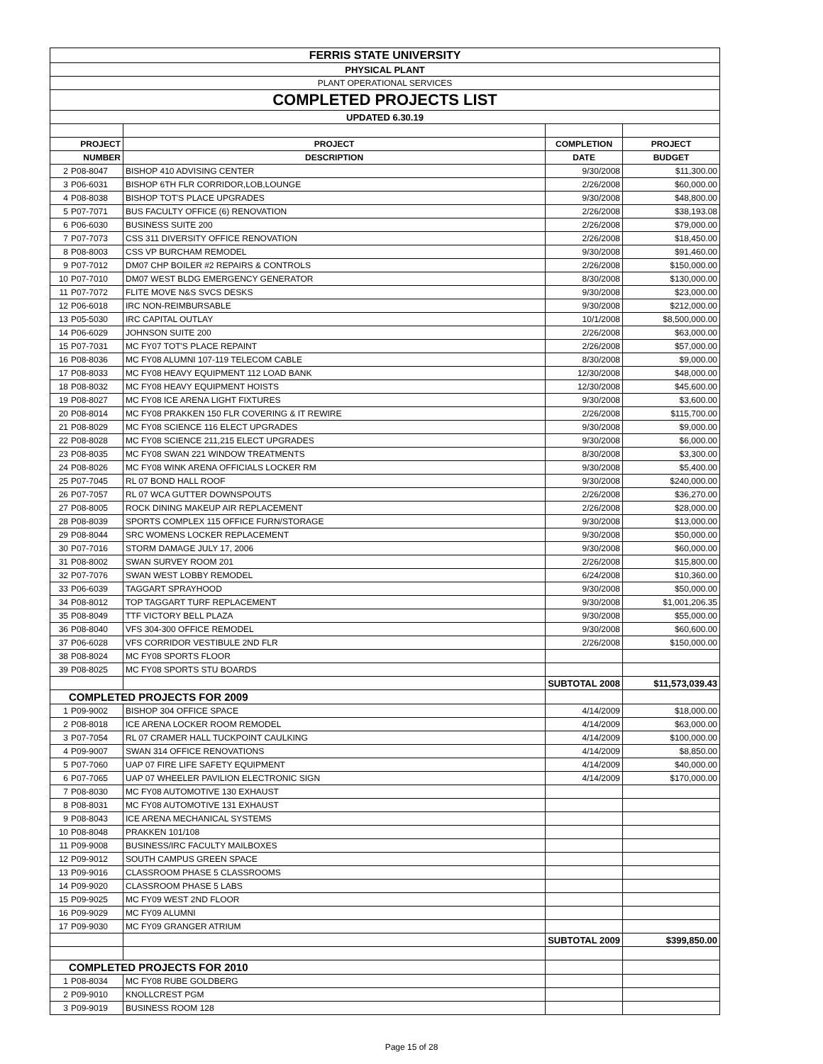| FERRIS STATE UNIVERSITY | | | | |
| PHYSICAL PLANT | | | | |
| PLANT OPERATIONAL SERVICES | | | | |
| COMPLETED PROJECTS LIST | | | | |
| UPDATED 6.30.19 | | | | |
| PROJECT | | PROJECT | COMPLETION | PROJECT |
| NUMBER | | DESCRIPTION | DATE | BUDGET |
| 2 | P08-8047 | BISHOP 410 ADVISING CENTER | 9/30/2008 | $11,300.00 |
| 3 | P06-6031 | BISHOP 6TH FLR CORRIDOR,LOB,LOUNGE | 2/26/2008 | $60,000.00 |
| 4 | P08-8038 | BISHOP TOT'S PLACE UPGRADES | 9/30/2008 | $48,800.00 |
| 5 | P07-7071 | BUS FACULTY OFFICE (6) RENOVATION | 2/26/2008 | $38,193.08 |
| 6 | P06-6030 | BUSINESS SUITE 200 | 2/26/2008 | $79,000.00 |
| 7 | P07-7073 | CSS 311 DIVERSITY OFFICE RENOVATION | 2/26/2008 | $18,450.00 |
| 8 | P08-8003 | CSS VP BURCHAM REMODEL | 9/30/2008 | $91,460.00 |
| 9 | P07-7012 | DM07 CHP BOILER #2 REPAIRS & CONTROLS | 2/26/2008 | $150,000.00 |
| 10 | P07-7010 | DM07 WEST BLDG EMERGENCY GENERATOR | 8/30/2008 | $130,000.00 |
| 11 | P07-7072 | FLITE MOVE N&S SVCS DESKS | 9/30/2008 | $23,000.00 |
| 12 | P06-6018 | IRC NON-REIMBURSABLE | 9/30/2008 | $212,000.00 |
| 13 | P05-5030 | IRC CAPITAL OUTLAY | 10/1/2008 | $8,500,000.00 |
| 14 | P06-6029 | JOHNSON SUITE 200 | 2/26/2008 | $63,000.00 |
| 15 | P07-7031 | MC FY07 TOT'S PLACE REPAINT | 2/26/2008 | $57,000.00 |
| 16 | P08-8036 | MC FY08 ALUMNI 107-119 TELECOM CABLE | 8/30/2008 | $9,000.00 |
| 17 | P08-8033 | MC FY08 HEAVY EQUIPMENT 112 LOAD BANK | 12/30/2008 | $48,000.00 |
| 18 | P08-8032 | MC FY08 HEAVY EQUIPMENT HOISTS | 12/30/2008 | $45,600.00 |
| 19 | P08-8027 | MC FY08 ICE ARENA LIGHT FIXTURES | 9/30/2008 | $3,600.00 |
| 20 | P08-8014 | MC FY08 PRAKKEN 150 FLR COVERING & IT REWIRE | 2/26/2008 | $115,700.00 |
| 21 | P08-8029 | MC FY08 SCIENCE 116 ELECT UPGRADES | 9/30/2008 | $9,000.00 |
| 22 | P08-8028 | MC FY08 SCIENCE 211,215 ELECT UPGRADES | 9/30/2008 | $6,000.00 |
| 23 | P08-8035 | MC FY08 SWAN 221 WINDOW TREATMENTS | 8/30/2008 | $3,300.00 |
| 24 | P08-8026 | MC FY08 WINK ARENA OFFICIALS LOCKER RM | 9/30/2008 | $5,400.00 |
| 25 | P07-7045 | RL 07 BOND HALL ROOF | 9/30/2008 | $240,000.00 |
| 26 | P07-7057 | RL 07 WCA GUTTER DOWNSPOUTS | 2/26/2008 | $36,270.00 |
| 27 | P08-8005 | ROCK DINING MAKEUP AIR REPLACEMENT | 2/26/2008 | $28,000.00 |
| 28 | P08-8039 | SPORTS COMPLEX 115 OFFICE FURN/STORAGE | 9/30/2008 | $13,000.00 |
| 29 | P08-8044 | SRC WOMENS LOCKER REPLACEMENT | 9/30/2008 | $50,000.00 |
| 30 | P07-7016 | STORM DAMAGE JULY 17, 2006 | 9/30/2008 | $60,000.00 |
| 31 | P08-8002 | SWAN SURVEY ROOM 201 | 2/26/2008 | $15,800.00 |
| 32 | P07-7076 | SWAN WEST LOBBY REMODEL | 6/24/2008 | $10,360.00 |
| 33 | P06-6039 | TAGGART SPRAYHOOD | 9/30/2008 | $50,000.00 |
| 34 | P08-8012 | TOP TAGGART TURF REPLACEMENT | 9/30/2008 | $1,001,206.35 |
| 35 | P08-8049 | TTF VICTORY BELL PLAZA | 9/30/2008 | $55,000.00 |
| 36 | P08-8040 | VFS 304-300 OFFICE REMODEL | 9/30/2008 | $60,600.00 |
| 37 | P06-6028 | VFS CORRIDOR VESTIBULE 2ND FLR | 2/26/2008 | $150,000.00 |
| 38 | P08-8024 | MC FY08 SPORTS FLOOR | | |
| 39 | P08-8025 | MC FY08 SPORTS STU BOARDS | | |
| | | | SUBTOTAL 2008 | $11,573,039.43 |
| COMPLETED PROJECTS FOR 2009 | | | | |
| 1 | P09-9002 | BISHOP 304 OFFICE SPACE | 4/14/2009 | $18,000.00 |
| 2 | P08-8018 | ICE ARENA LOCKER ROOM REMODEL | 4/14/2009 | $63,000.00 |
| 3 | P07-7054 | RL 07 CRAMER HALL TUCKPOINT CAULKING | 4/14/2009 | $100,000.00 |
| 4 | P09-9007 | SWAN 314 OFFICE RENOVATIONS | 4/14/2009 | $8,850.00 |
| 5 | P07-7060 | UAP 07 FIRE LIFE SAFETY EQUIPMENT | 4/14/2009 | $40,000.00 |
| 6 | P07-7065 | UAP 07 WHEELER PAVILION ELECTRONIC SIGN | 4/14/2009 | $170,000.00 |
| 7 | P08-8030 | MC FY08 AUTOMOTIVE 130 EXHAUST | | |
| 8 | P08-8031 | MC FY08 AUTOMOTIVE 131 EXHAUST | | |
| 9 | P08-8043 | ICE ARENA MECHANICAL SYSTEMS | | |
| 10 | P08-8048 | PRAKKEN 101/108 | | |
| 11 | P09-9008 | BUSINESS/IRC FACULTY MAILBOXES | | |
| 12 | P09-9012 | SOUTH CAMPUS GREEN SPACE | | |
| 13 | P09-9016 | CLASSROOM PHASE 5 CLASSROOMS | | |
| 14 | P09-9020 | CLASSROOM PHASE 5 LABS | | |
| 15 | P09-9025 | MC FY09 WEST 2ND FLOOR | | |
| 16 | P09-9029 | MC FY09 ALUMNI | | |
| 17 | P09-9030 | MC FY09 GRANGER ATRIUM | | |
| | | | SUBTOTAL 2009 | $399,850.00 |
| COMPLETED PROJECTS FOR 2010 | | | | |
| 1 | P08-8034 | MC FY08 RUBE GOLDBERG | | |
| 2 | P09-9010 | KNOLLCREST PGM | | |
| 3 | P09-9019 | BUSINESS ROOM 128 | | |
Page 15 of 28